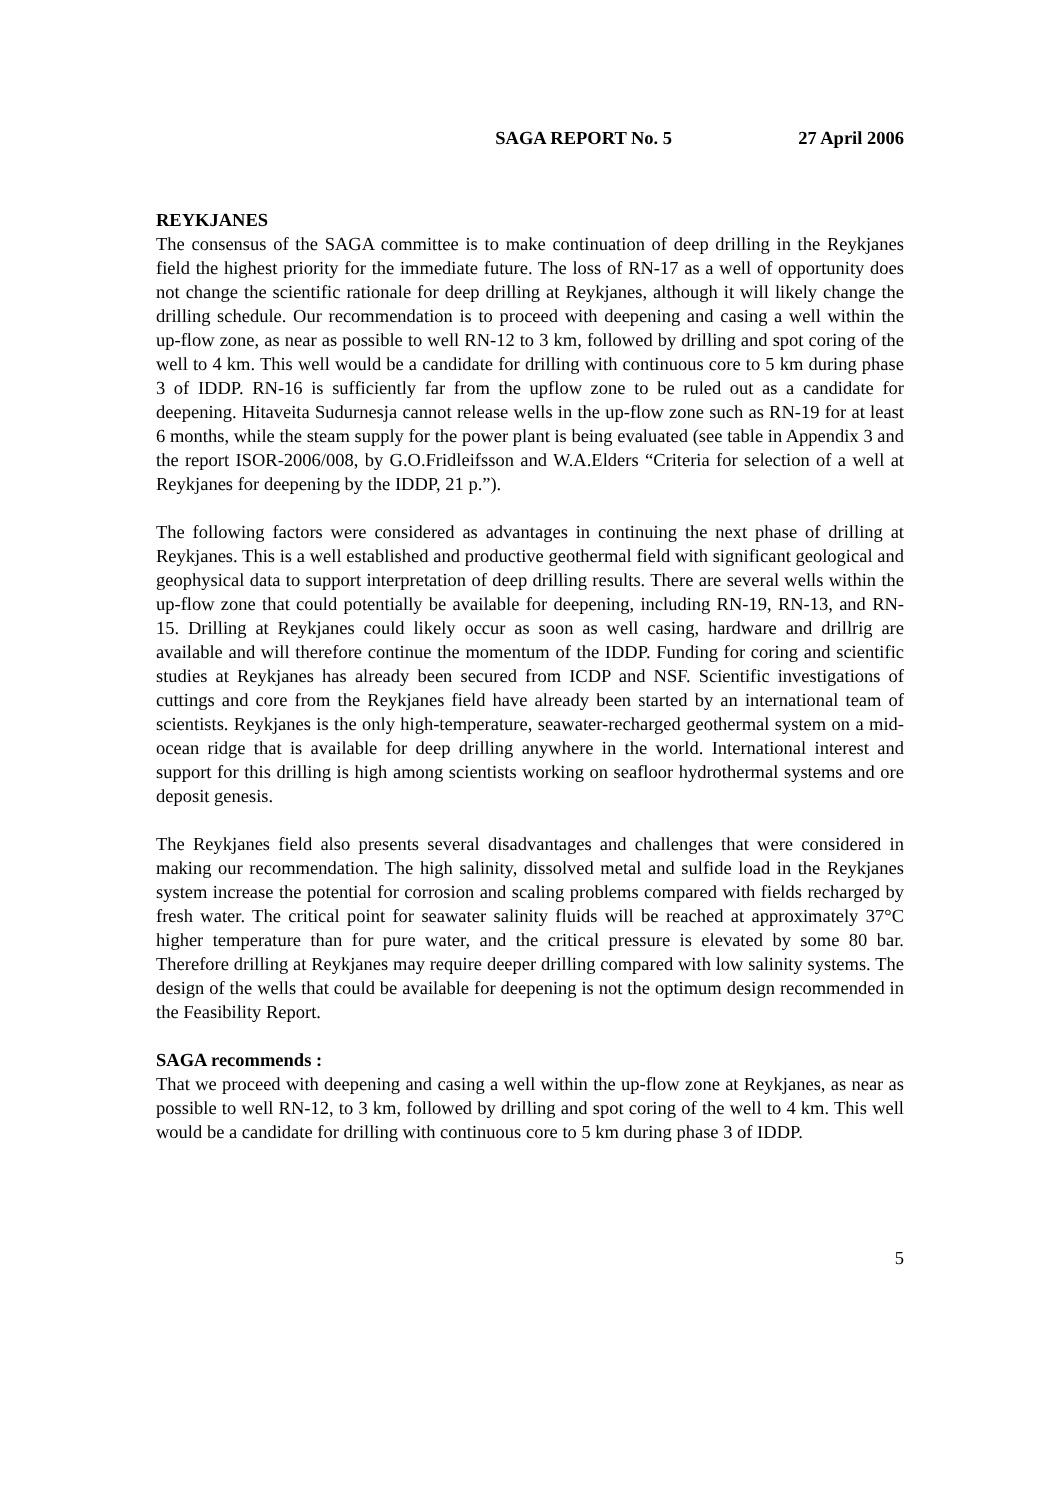SAGA REPORT No. 5 27 April 2006
REYKJANES
The consensus of the SAGA committee is to make continuation of deep drilling in the Reykjanes field the highest priority for the immediate future. The loss of RN-17 as a well of opportunity does not change the scientific rationale for deep drilling at Reykjanes, although it will likely change the drilling schedule. Our recommendation is to proceed with deepening and casing a well within the up-flow zone, as near as possible to well RN-12 to 3 km, followed by drilling and spot coring of the well to 4 km. This well would be a candidate for drilling with continuous core to 5 km during phase 3 of IDDP. RN-16 is sufficiently far from the upflow zone to be ruled out as a candidate for deepening. Hitaveita Sudurnesja cannot release wells in the up-flow zone such as RN-19 for at least 6 months, while the steam supply for the power plant is being evaluated (see table in Appendix 3 and the report ISOR-2006/008, by G.O.Fridleifsson and W.A.Elders “Criteria for selection of a well at Reykjanes for deepening by the IDDP, 21 p.”).
The following factors were considered as advantages in continuing the next phase of drilling at Reykjanes. This is a well established and productive geothermal field with significant geological and geophysical data to support interpretation of deep drilling results. There are several wells within the up-flow zone that could potentially be available for deepening, including RN-19, RN-13, and RN-15. Drilling at Reykjanes could likely occur as soon as well casing, hardware and drillrig are available and will therefore continue the momentum of the IDDP. Funding for coring and scientific studies at Reykjanes has already been secured from ICDP and NSF. Scientific investigations of cuttings and core from the Reykjanes field have already been started by an international team of scientists. Reykjanes is the only high-temperature, seawater-recharged geothermal system on a mid-ocean ridge that is available for deep drilling anywhere in the world. International interest and support for this drilling is high among scientists working on seafloor hydrothermal systems and ore deposit genesis.
The Reykjanes field also presents several disadvantages and challenges that were considered in making our recommendation. The high salinity, dissolved metal and sulfide load in the Reykjanes system increase the potential for corrosion and scaling problems compared with fields recharged by fresh water. The critical point for seawater salinity fluids will be reached at approximately 37°C higher temperature than for pure water, and the critical pressure is elevated by some 80 bar. Therefore drilling at Reykjanes may require deeper drilling compared with low salinity systems. The design of the wells that could be available for deepening is not the optimum design recommended in the Feasibility Report.
SAGA recommends :
That we proceed with deepening and casing a well within the up-flow zone at Reykjanes, as near as possible to well RN-12, to 3 km, followed by drilling and spot coring of the well to 4 km. This well would be a candidate for drilling with continuous core to 5 km during phase 3 of IDDP.
5